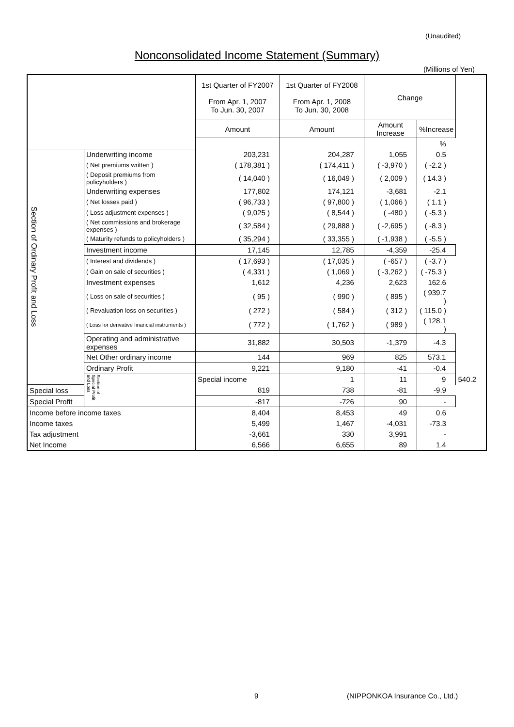(Unaudited)
Nonconsolidated Income Statement (Summary)
(Millions of Yen)
| | | 1st Quarter of FY2007 From Apr. 1, 2007 To Jun. 30, 2007 | 1st Quarter of FY2008 From Apr. 1, 2008 To Jun. 30, 2008 | Change | | |
| --- | --- | --- | --- | --- | --- | --- |
| | | Amount | Amount | Amount Increase | %Increase | |
| | | | | | % | |
| Section of Ordinary Profit and Loss | Underwriting income | 203,231 | 204,287 | 1,055 | 0.5 | |
| | ( Net premiums written ) | ( 178,381 ) | ( 174,411 ) | ( -3,970 ) | ( -2.2 ) | |
| | ( Deposit premiums from policyholders ) | ( 14,040 ) | ( 16,049 ) | ( 2,009 ) | ( 14.3 ) | |
| | Underwriting expenses | 177,802 | 174,121 | -3,681 | -2.1 | |
| | ( Net losses paid ) | ( 96,733 ) | ( 97,800 ) | ( 1,066 ) | ( 1.1 ) | |
| | ( Loss adjustment expenses ) | ( 9,025 ) | ( 8,544 ) | ( -480 ) | ( -5.3 ) | |
| | ( Net commissions and brokerage expenses ) | ( 32,584 ) | ( 29,888 ) | ( -2,695 ) | ( -8.3 ) | |
| | ( Maturity refunds to policyholders ) | ( 35,294 ) | ( 33,355 ) | ( -1,938 ) | ( -5.5 ) | |
| | Investment income | 17,145 | 12,785 | -4,359 | -25.4 | |
| | ( Interest and dividends ) | ( 17,693 ) | ( 17,035 ) | ( -657 ) | ( -3.7 ) | |
| | ( Gain on sale of securities ) | ( 4,331 ) | ( 1,069 ) | ( -3,262 ) | ( -75.3 ) | |
| | Investment expenses | 1,612 | 4,236 | 2,623 | 162.6 | |
| | ( Loss on sale of securities ) | ( 95 ) | ( 990 ) | ( 895 ) | ( 939.7 ) | |
| | ( Revaluation loss on securities ) | ( 272 ) | ( 584 ) | ( 312 ) | ( 115.0 ) | |
| | ( Loss for derivative financial instruments ) | ( 772 ) | ( 1,762 ) | ( 989 ) | ( 128.1 ) | |
| | Operating and administrative expenses | 31,882 | 30,503 | -1,379 | -4.3 | |
| | Net Other ordinary income | 144 | 969 | 825 | 573.1 | |
| | Ordinary Profit | 9,221 | 9,180 | -41 | -0.4 | |
| | Section of Special Profit and Loss | Special income | 1 | 11 | 9 | 540.2 |
| Special loss | | 819 | 738 | -81 | -9.9 | |
| Special Profit | | -817 | -726 | 90 | - | |
| Income before income taxes | | 8,404 | 8,453 | 49 | 0.6 | |
| Income taxes | | 5,499 | 1,467 | -4,031 | -73.3 | |
| Tax adjustment | | -3,661 | 330 | 3,991 | - | |
| Net Income | | 6,566 | 6,655 | 89 | 1.4 | |
9
(NIPPONKOA Insurance Co., Ltd.)